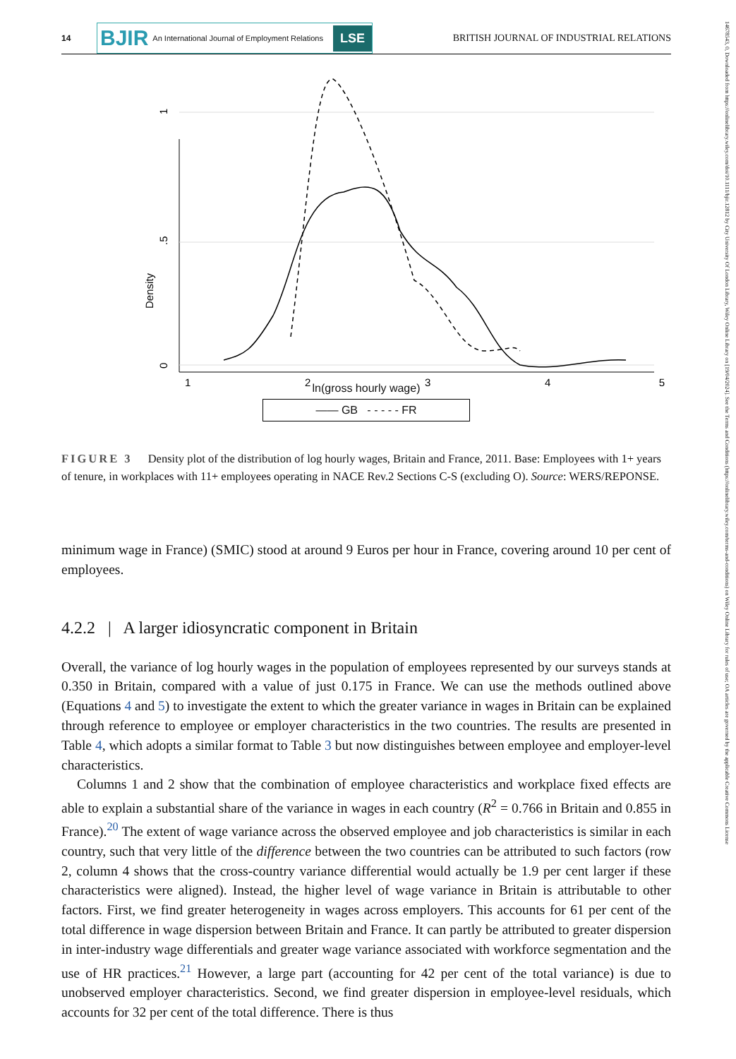14678543, 0, Downloaded from https://onlinelibrary.wiley.com/doi/10.1111/bjir.12812 by City University Of London Library, Wiley Online Library on [19/04/2024]. See the Terms and Conditions (https://onlinelibrary.wiley.com/terms-and-conditions) on Wiley Online Library for rules of use; OA articles are governed by the applicable Creative Commons License
14
BJIR An International Journal of Employment Relations
LSE
BRITISH JOURNAL OF INDUSTRIAL RELATIONS
Density
1
.5
0
1
2
3
4
5
ln(gross hourly wage)
—— GB - - - - - FR
FIGURE 3 Density plot of the distribution of log hourly wages, Britain and France, 2011. Base: Employees with 1+ years of tenure, in workplaces with 11+ employees operating in NACE Rev.2 Sections C-S (excluding O). Source: WERS/REPONSE.
minimum wage in France) (SMIC) stood at around 9 Euros per hour in France, covering around 10 per cent of employees.
4.2.2 | A larger idiosyncratic component in Britain
Overall, the variance of log hourly wages in the population of employees represented by our surveys stands at 0.350 in Britain, compared with a value of just 0.175 in France. We can use the methods outlined above (Equations 4 and 5) to investigate the extent to which the greater variance in wages in Britain can be explained through reference to employee or employer characteristics in the two countries. The results are presented in Table 4, which adopts a similar format to Table 3 but now distinguishes between employee and employer-level characteristics.
Columns 1 and 2 show that the combination of employee characteristics and workplace fixed effects are able to explain a substantial share of the variance in wages in each country (R<sup>2</sup> = 0.766 in Britain and 0.855 in France).<sup>20</sup> The extent of wage variance across the observed employee and job characteristics is similar in each country, such that very little of the difference between the two countries can be attributed to such factors (row 2, column 4 shows that the cross-country variance differential would actually be 1.9 per cent larger if these characteristics were aligned). Instead, the higher level of wage variance in Britain is attributable to other factors. First, we find greater heterogeneity in wages across employers. This accounts for 61 per cent of the total difference in wage dispersion between Britain and France. It can partly be attributed to greater dispersion in inter-industry wage differentials and greater wage variance associated with workforce segmentation and the use of HR practices.<sup>21</sup> However, a large part (accounting for 42 per cent of the total variance) is due to unobserved employer characteristics. Second, we find greater dispersion in employee-level residuals, which accounts for 32 per cent of the total difference. There is thus